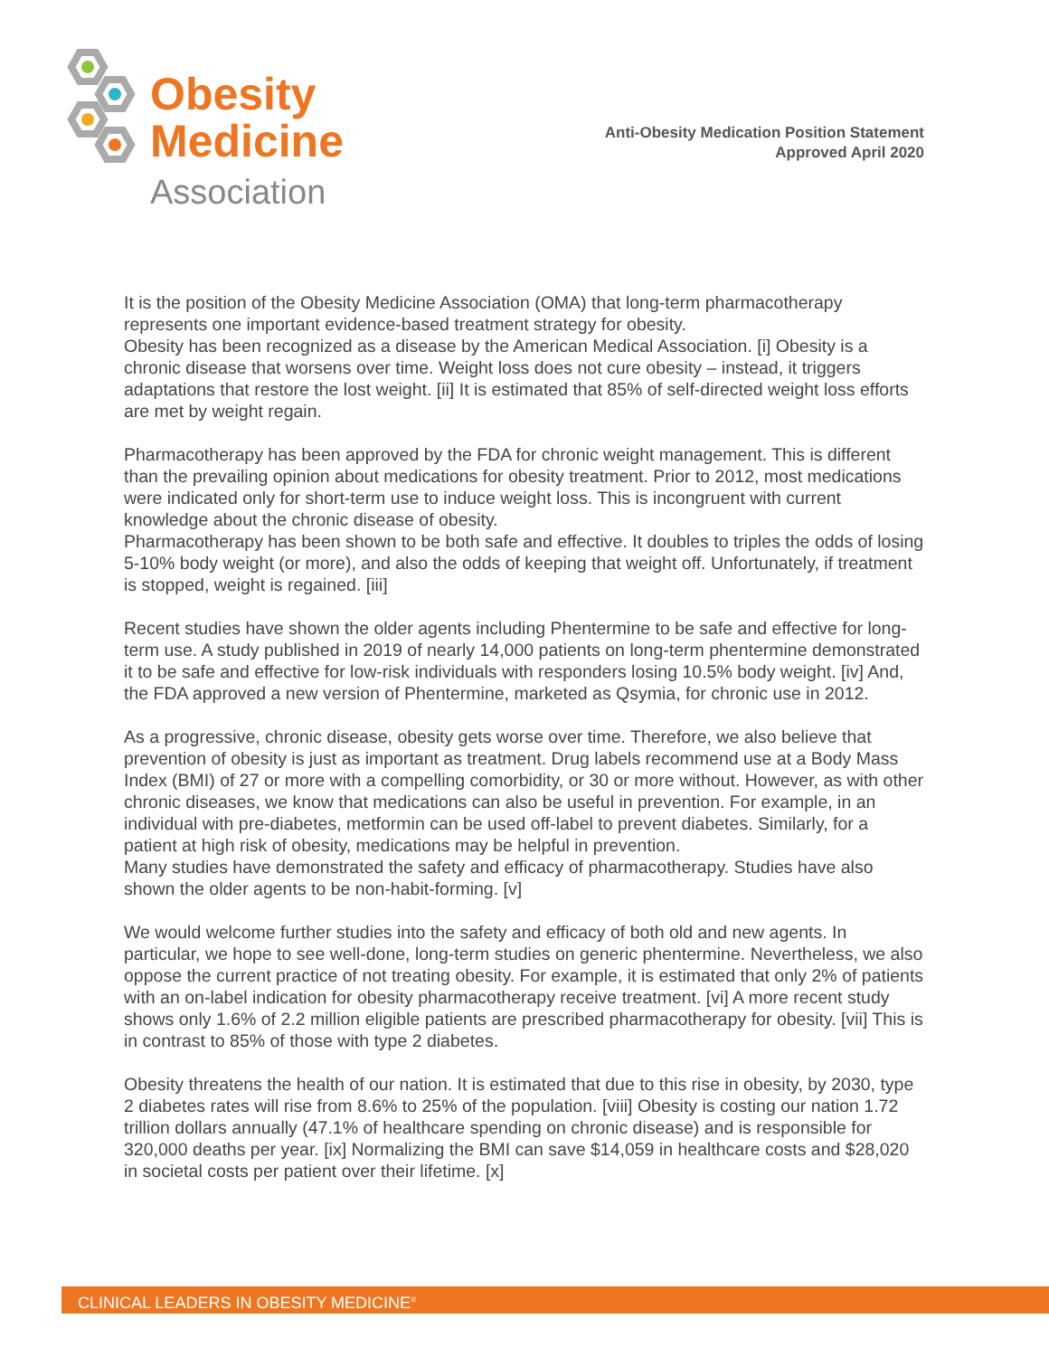Obesity
Medicine
Association
Anti-Obesity Medication Position Statement
Approved April 2020
It is the position of the Obesity Medicine Association (OMA) that long-term pharmacotherapy represents one important evidence-based treatment strategy for obesity.
Obesity has been recognized as a disease by the American Medical Association. [i] Obesity is a chronic disease that worsens over time. Weight loss does not cure obesity – instead, it triggers adaptations that restore the lost weight. [ii] It is estimated that 85% of self-directed weight loss efforts are met by weight regain.
Pharmacotherapy has been approved by the FDA for chronic weight management. This is different than the prevailing opinion about medications for obesity treatment. Prior to 2012, most medications were indicated only for short-term use to induce weight loss. This is incongruent with current knowledge about the chronic disease of obesity.
Pharmacotherapy has been shown to be both safe and effective. It doubles to triples the odds of losing 5-10% body weight (or more), and also the odds of keeping that weight off. Unfortunately, if treatment is stopped, weight is regained. [iii]
Recent studies have shown the older agents including Phentermine to be safe and effective for long-term use. A study published in 2019 of nearly 14,000 patients on long-term phentermine demonstrated it to be safe and effective for low-risk individuals with responders losing 10.5% body weight. [iv] And, the FDA approved a new version of Phentermine, marketed as Qsymia, for chronic use in 2012.
As a progressive, chronic disease, obesity gets worse over time. Therefore, we also believe that prevention of obesity is just as important as treatment. Drug labels recommend use at a Body Mass Index (BMI) of 27 or more with a compelling comorbidity, or 30 or more without. However, as with other chronic diseases, we know that medications can also be useful in prevention. For example, in an individual with pre-diabetes, metformin can be used off-label to prevent diabetes. Similarly, for a patient at high risk of obesity, medications may be helpful in prevention.
Many studies have demonstrated the safety and efficacy of pharmacotherapy. Studies have also shown the older agents to be non-habit-forming. [v]
We would welcome further studies into the safety and efficacy of both old and new agents. In particular, we hope to see well-done, long-term studies on generic phentermine. Nevertheless, we also oppose the current practice of not treating obesity. For example, it is estimated that only 2% of patients with an on-label indication for obesity pharmacotherapy receive treatment. [vi] A more recent study shows only 1.6% of 2.2 million eligible patients are prescribed pharmacotherapy for obesity. [vii] This is in contrast to 85% of those with type 2 diabetes.
Obesity threatens the health of our nation. It is estimated that due to this rise in obesity, by 2030, type 2 diabetes rates will rise from 8.6% to 25% of the population. [viii] Obesity is costing our nation 1.72 trillion dollars annually (47.1% of healthcare spending on chronic disease) and is responsible for 320,000 deaths per year. [ix] Normalizing the BMI can save $14,059 in healthcare costs and $28,020 in societal costs per patient over their lifetime. [x]
CLINICAL LEADERS IN OBESITY MEDICINE<sup>®</sup>